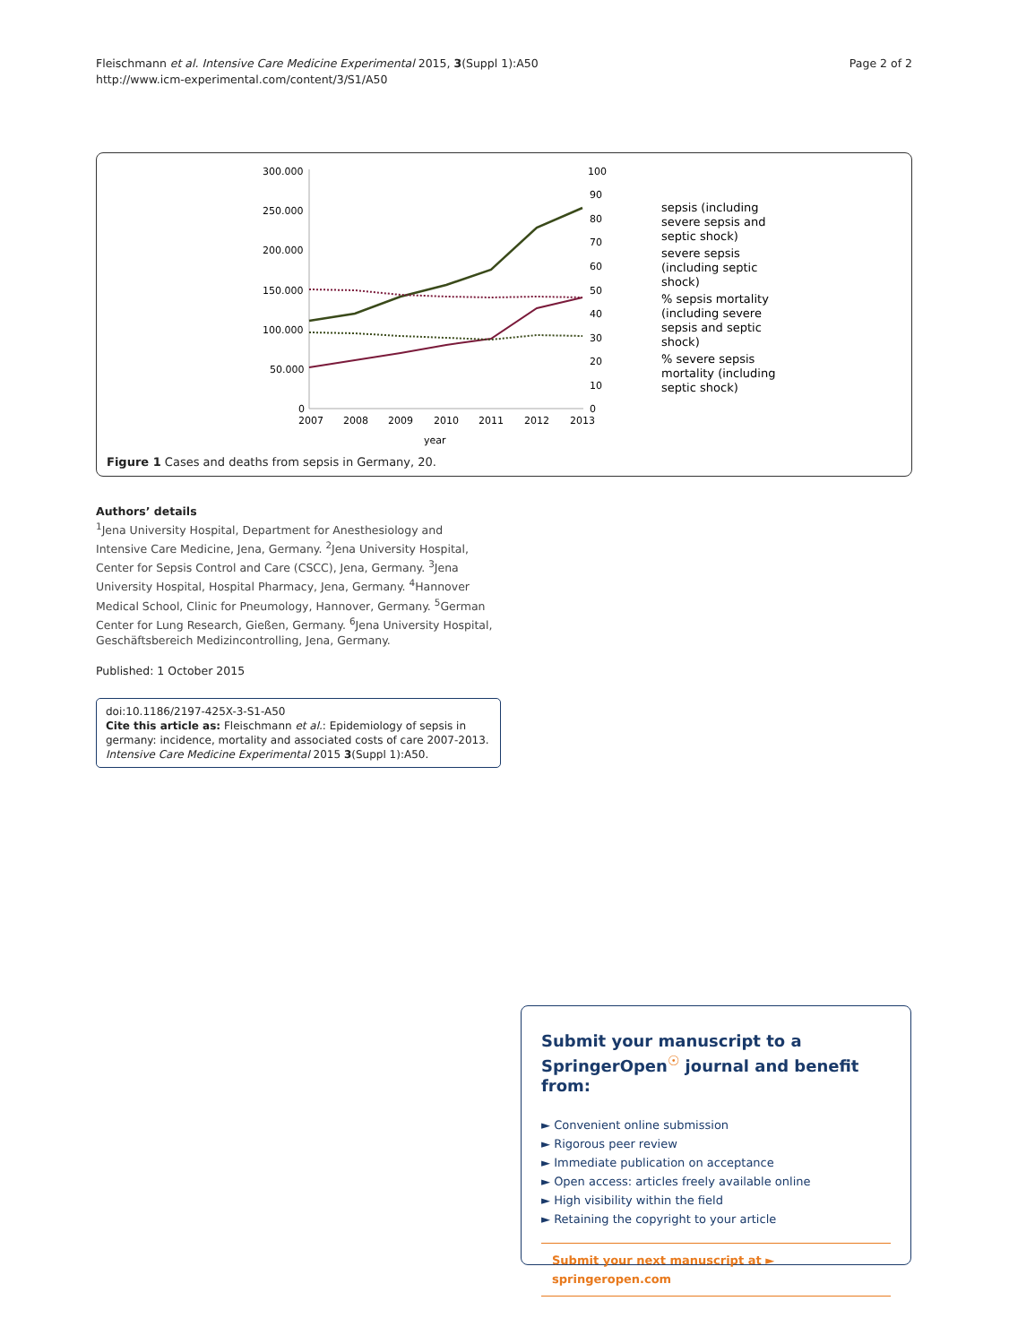Fleischmann et al. Intensive Care Medicine Experimental 2015, 3(Suppl 1):A50
http://www.icm-experimental.com/content/3/S1/A50
Page 2 of 2
300.000
250.000
200.000
150.000
100.000
50.000
0
100
90
80
70
60
50
40
30
20
10
0
2007
2008
2009
2010
2011
2012
2013
year
sepsis (including
severe sepsis and
septic shock)
severe sepsis
(including septic
shock)
% sepsis mortality
(including severe
sepsis and septic
shock)
% severe sepsis
mortality (including
septic shock)
Figure 1 Cases and deaths from sepsis in Germany, 20.
Authors’ details
<sup>1</sup> Jena University Hospital, Department for Anesthesiology and Intensive Care Medicine, Jena, Germany. <sup>2</sup>Jena University Hospital, Center for Sepsis Control and Care (CSCC), Jena, Germany. <sup>3</sup>Jena University Hospital, Hospital Pharmacy, Jena, Germany. <sup>4</sup>Hannover Medical School, Clinic for Pneumology, Hannover, Germany. <sup>5</sup>German Center for Lung Research, Gießen, Germany. <sup>6</sup>Jena University Hospital, Geschäftsbereich Medizincontrolling, Jena, Germany.
Published: 1 October 2015
doi:10.1186/2197-425X-3-S1-A50
Cite this article as: Fleischmann et al.: Epidemiology of sepsis in germany: incidence, mortality and associated costs of care 2007-2013. Intensive Care Medicine Experimental 2015 3(Suppl 1):A50.
Submit your manuscript to a SpringerOpen<sup>☉</sup> journal and benefit from:
► Convenient online submission
► Rigorous peer review
► Immediate publication on acceptance
► Open access: articles freely available online
► High visibility within the field
► Retaining the copyright to your article
Submit your next manuscript at ► springeropen.com